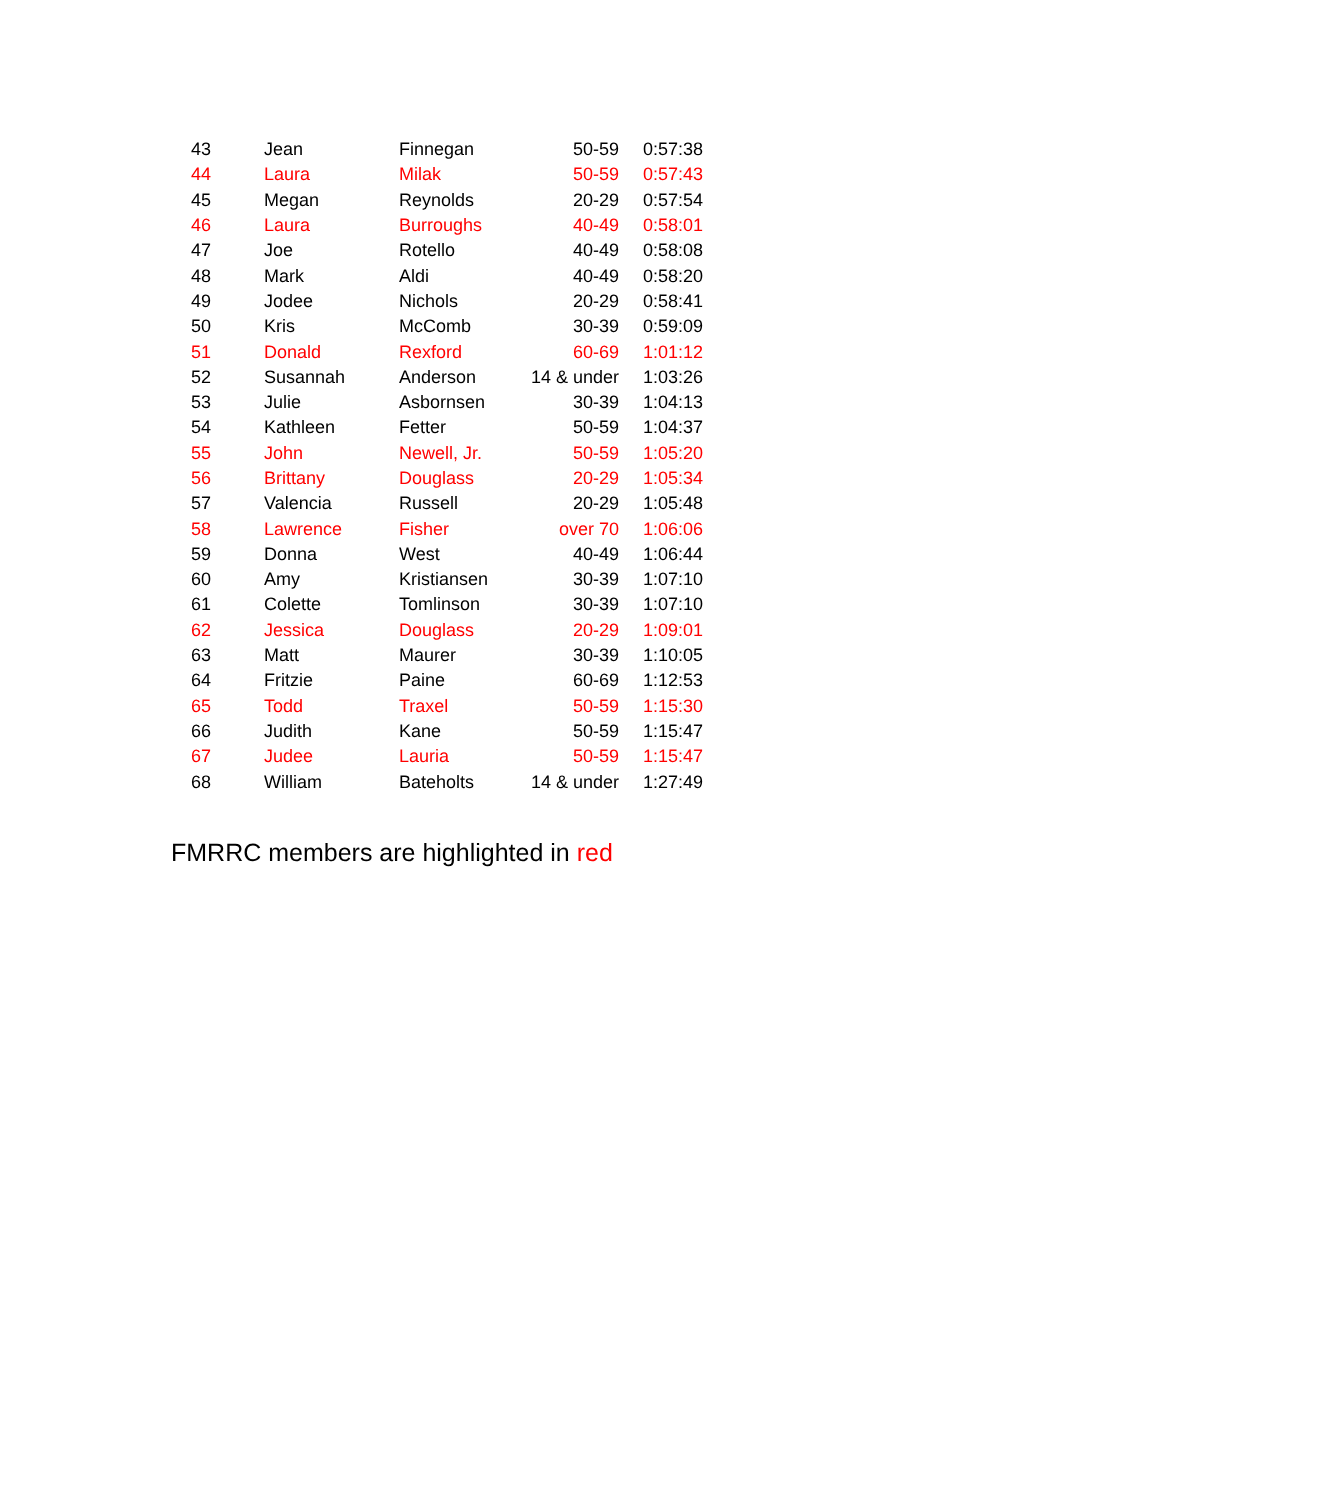| 43 | Jean | Finnegan | 50-59 | 0:57:38 |
| 44 | Laura | Milak | 50-59 | 0:57:43 |
| 45 | Megan | Reynolds | 20-29 | 0:57:54 |
| 46 | Laura | Burroughs | 40-49 | 0:58:01 |
| 47 | Joe | Rotello | 40-49 | 0:58:08 |
| 48 | Mark | Aldi | 40-49 | 0:58:20 |
| 49 | Jodee | Nichols | 20-29 | 0:58:41 |
| 50 | Kris | McComb | 30-39 | 0:59:09 |
| 51 | Donald | Rexford | 60-69 | 1:01:12 |
| 52 | Susannah | Anderson | 14 & under | 1:03:26 |
| 53 | Julie | Asbornsen | 30-39 | 1:04:13 |
| 54 | Kathleen | Fetter | 50-59 | 1:04:37 |
| 55 | John | Newell, Jr. | 50-59 | 1:05:20 |
| 56 | Brittany | Douglass | 20-29 | 1:05:34 |
| 57 | Valencia | Russell | 20-29 | 1:05:48 |
| 58 | Lawrence | Fisher | over 70 | 1:06:06 |
| 59 | Donna | West | 40-49 | 1:06:44 |
| 60 | Amy | Kristiansen | 30-39 | 1:07:10 |
| 61 | Colette | Tomlinson | 30-39 | 1:07:10 |
| 62 | Jessica | Douglass | 20-29 | 1:09:01 |
| 63 | Matt | Maurer | 30-39 | 1:10:05 |
| 64 | Fritzie | Paine | 60-69 | 1:12:53 |
| 65 | Todd | Traxel | 50-59 | 1:15:30 |
| 66 | Judith | Kane | 50-59 | 1:15:47 |
| 67 | Judee | Lauria | 50-59 | 1:15:47 |
| 68 | William | Bateholts | 14 & under | 1:27:49 |
FMRRC members are highlighted in red